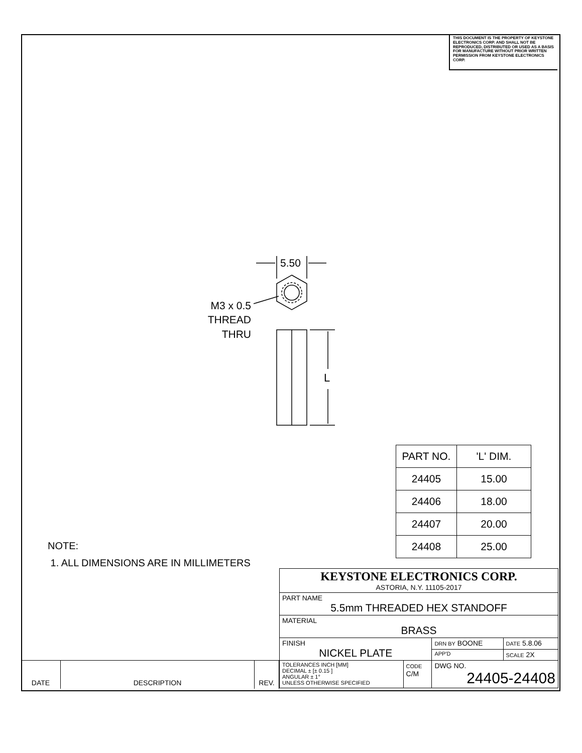THIS DOCUMENT IS THE PROPERTY OF KEYSTONE ELECTRONICS CORP. AND SHALL NOT BE REPRODUCED, DISTRIBUTED OR USED AS A BASIS FOR MANUFACTURE WITHOUT PRIOR WRITTEN PERMISSION FROM KEYSTONE ELECTRONICS CORP.
5.50
L
M3 x 0.5
THREAD
THRU
| PART NO. | 'L' DIM. |
| --- | --- |
| 24405 | 15.00 |
| 24406 | 18.00 |
| 24407 | 20.00 |
| 24408 | 25.00 |
NOTE:
1. ALL DIMENSIONS ARE IN MILLIMETERS
| KEYSTONE ELECTRONICS CORP. ASTORIA, N.Y. 11105-2017 | | | |
| PART NAME 5.5mm THREADED HEX STANDOFF | | | |
| MATERIAL BRASS | | | |
| FINISH NICKEL PLATE | | DRN BY BOONE | DATE 5.8.06 |
| | | APP'D | SCALE 2X |
| TOLERANCES INCH [MM] DECIMAL ± [± 0.15 ] ANGULAR ± 1° UNLESS OTHERWISE SPECIFIED | CODE C/M | DWG NO. 24405-24408 | |
| DATE | DESCRIPTION | REV. |